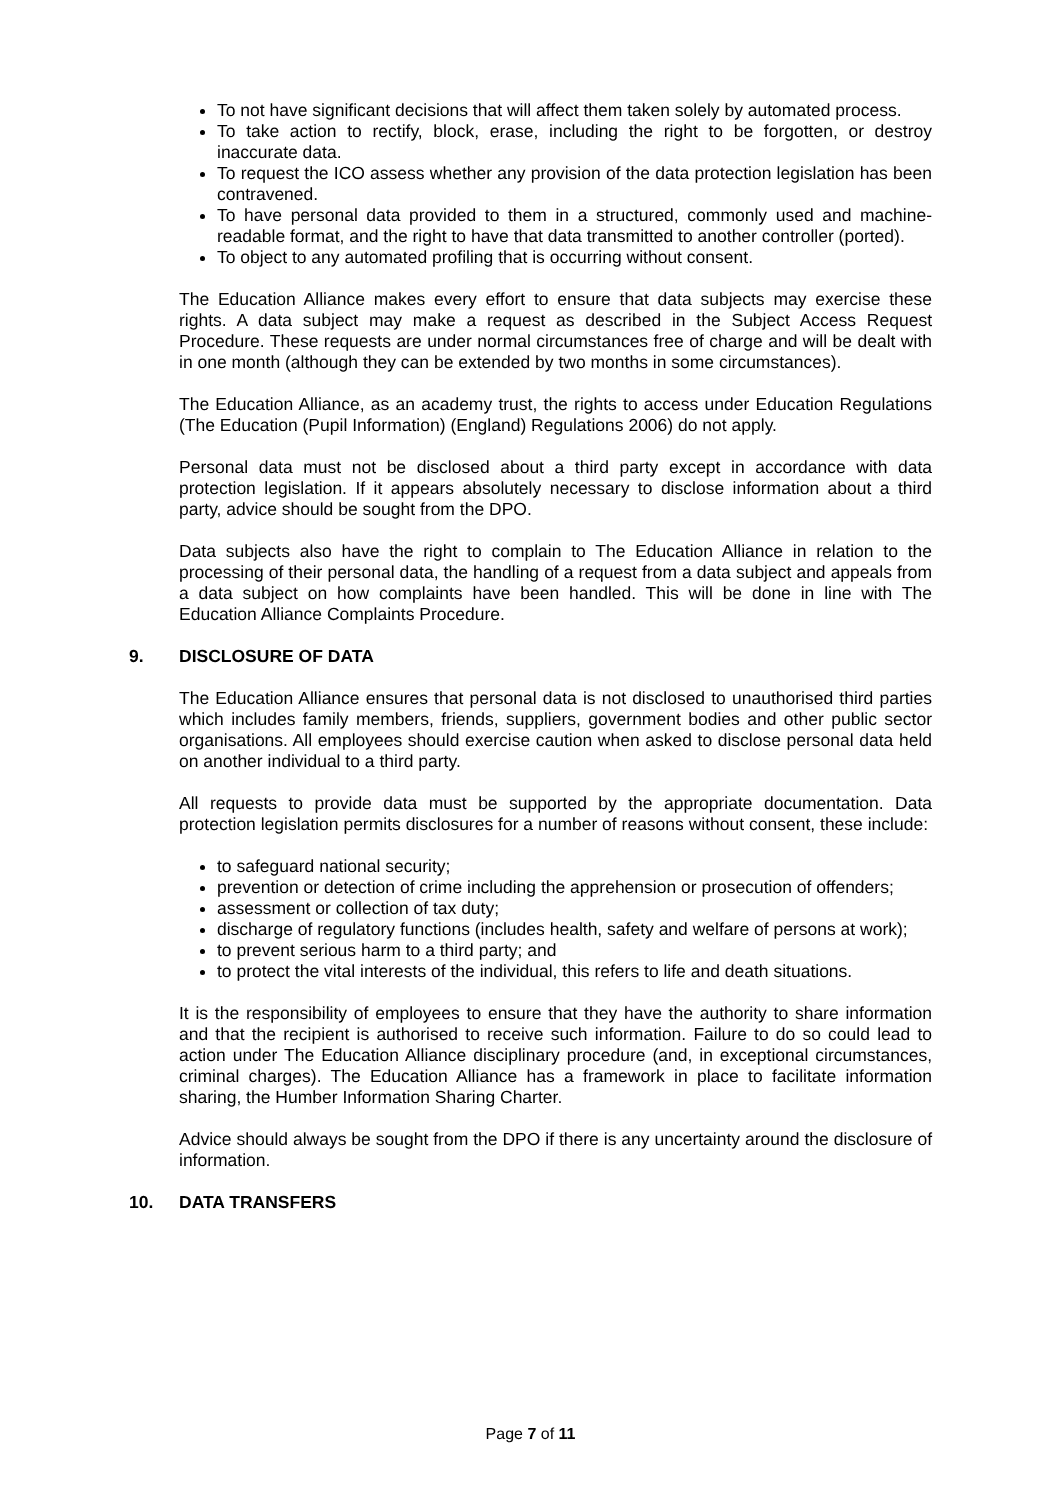To not have significant decisions that will affect them taken solely by automated process.
To take action to rectify, block, erase, including the right to be forgotten, or destroy inaccurate data.
To request the ICO assess whether any provision of the data protection legislation has been contravened.
To have personal data provided to them in a structured, commonly used and machine-readable format, and the right to have that data transmitted to another controller (ported).
To object to any automated profiling that is occurring without consent.
The Education Alliance makes every effort to ensure that data subjects may exercise these rights. A data subject may make a request as described in the Subject Access Request Procedure. These requests are under normal circumstances free of charge and will be dealt with in one month (although they can be extended by two months in some circumstances).
The Education Alliance, as an academy trust, the rights to access under Education Regulations (The Education (Pupil Information) (England) Regulations 2006) do not apply.
Personal data must not be disclosed about a third party except in accordance with data protection legislation. If it appears absolutely necessary to disclose information about a third party, advice should be sought from the DPO.
Data subjects also have the right to complain to The Education Alliance in relation to the processing of their personal data, the handling of a request from a data subject and appeals from a data subject on how complaints have been handled. This will be done in line with The Education Alliance Complaints Procedure.
9. DISCLOSURE OF DATA
The Education Alliance ensures that personal data is not disclosed to unauthorised third parties which includes family members, friends, suppliers, government bodies and other public sector organisations. All employees should exercise caution when asked to disclose personal data held on another individual to a third party.
All requests to provide data must be supported by the appropriate documentation. Data protection legislation permits disclosures for a number of reasons without consent, these include:
to safeguard national security;
prevention or detection of crime including the apprehension or prosecution of offenders;
assessment or collection of tax duty;
discharge of regulatory functions (includes health, safety and welfare of persons at work);
to prevent serious harm to a third party; and
to protect the vital interests of the individual, this refers to life and death situations.
It is the responsibility of employees to ensure that they have the authority to share information and that the recipient is authorised to receive such information. Failure to do so could lead to action under The Education Alliance disciplinary procedure (and, in exceptional circumstances, criminal charges). The Education Alliance has a framework in place to facilitate information sharing, the Humber Information Sharing Charter.
Advice should always be sought from the DPO if there is any uncertainty around the disclosure of information.
10. DATA TRANSFERS
Page 7 of 11